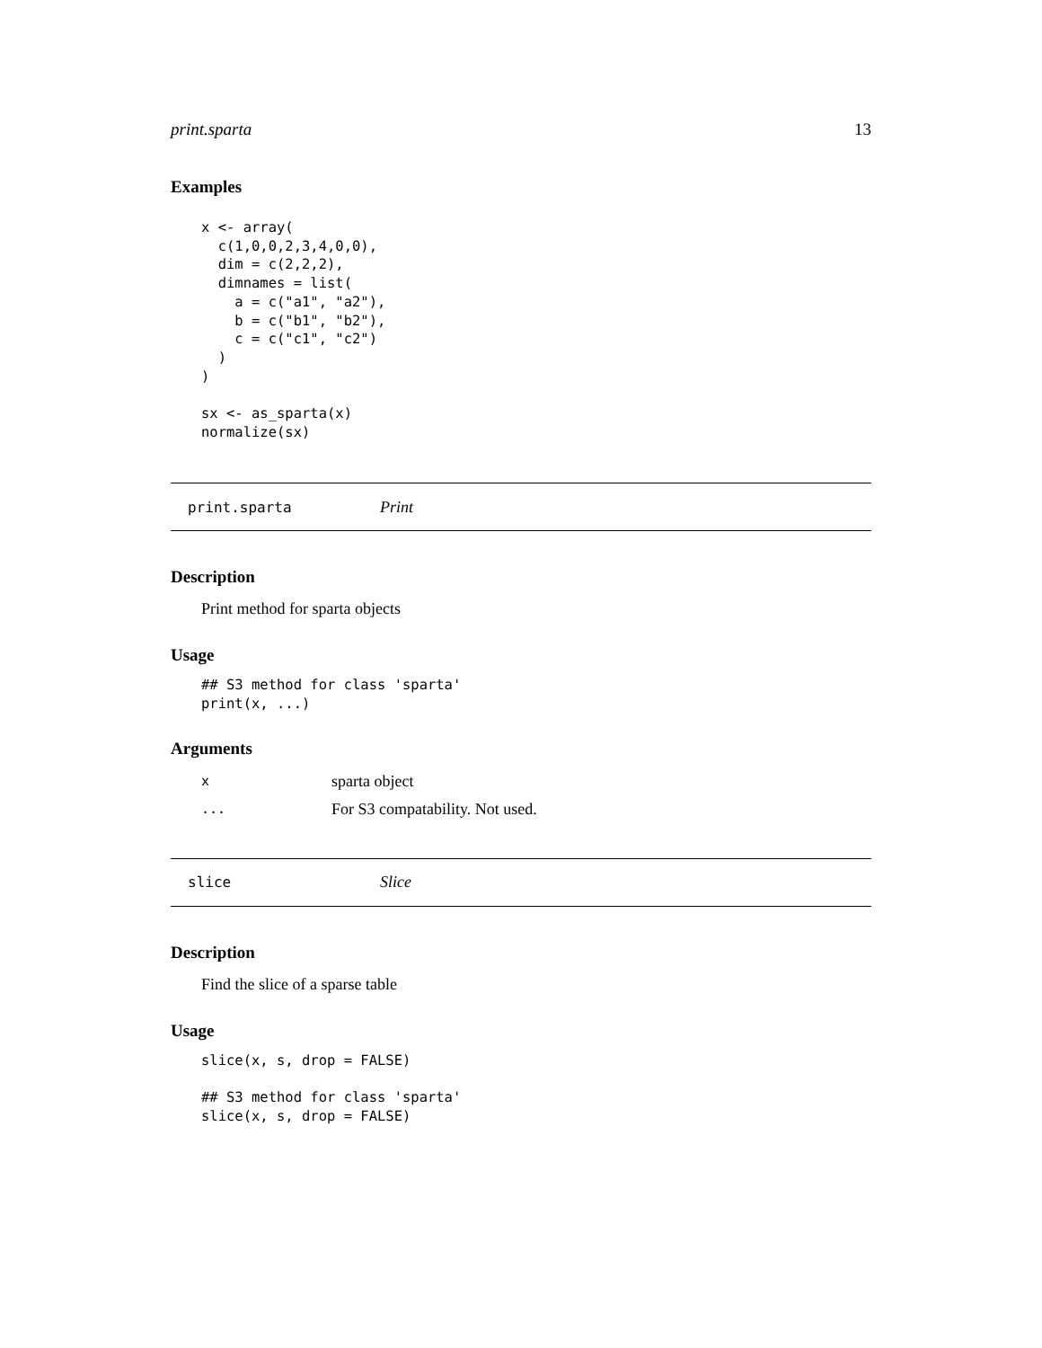print.sparta 13
Examples
x <- array(
  c(1,0,0,2,3,4,0,0),
  dim = c(2,2,2),
  dimnames = list(
    a = c("a1", "a2"),
    b = c("b1", "b2"),
    c = c("c1", "c2")
  )
)

sx <- as_sparta(x)
normalize(sx)
print.sparta Print
Description
Print method for sparta objects
Usage
## S3 method for class 'sparta'
print(x, ...)
Arguments
xsparta object
... For S3 compatability. Not used.
slice Slice
Description
Find the slice of a sparse table
Usage
slice(x, s, drop = FALSE)

## S3 method for class 'sparta'
slice(x, s, drop = FALSE)